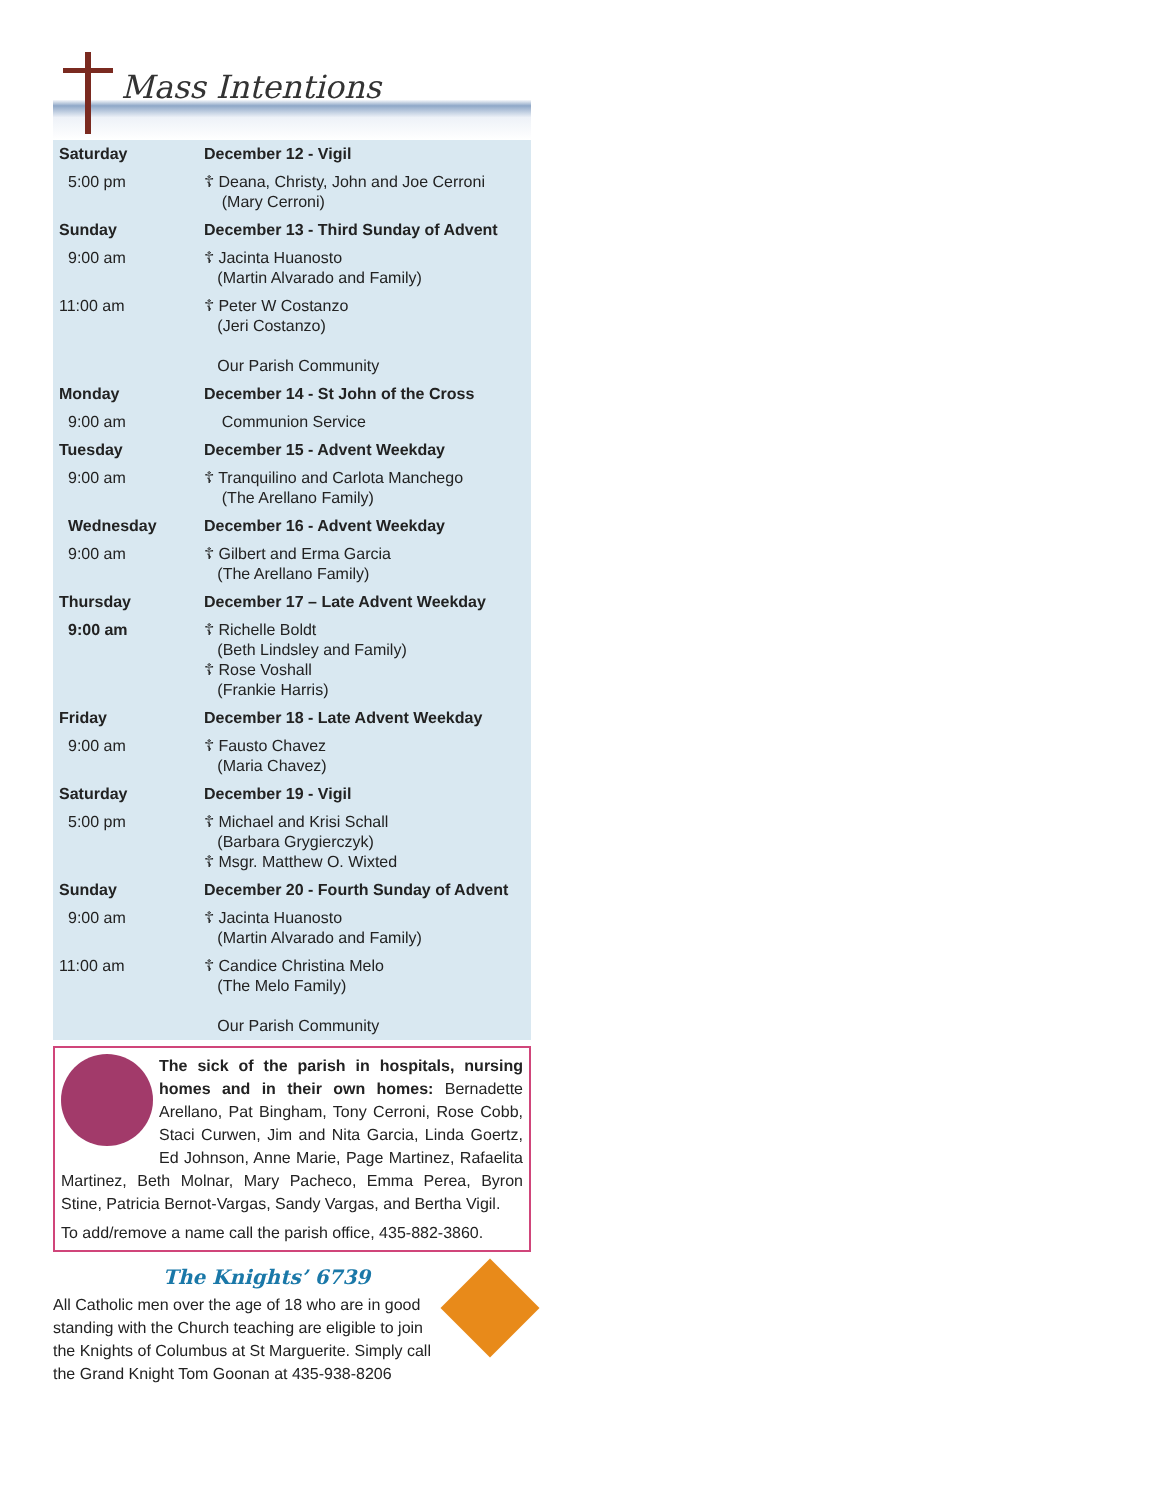Mass Intentions
| Saturday | December 12 - Vigil |
| 5:00 pm | ☦ Deana, Christy, John and Joe Cerroni (Mary Cerroni) |
| Sunday | December 13 - Third Sunday of Advent |
| 9:00 am | ☦ Jacinta Huanosto (Martin Alvarado and Family) |
| 11:00 am | ☦ Peter W Costanzo (Jeri Costanzo) Our Parish Community |
| Monday | December 14 - St John of the Cross |
| 9:00 am | Communion Service |
| Tuesday | December 15 - Advent Weekday |
| 9:00 am | ☦ Tranquilino and Carlota Manchego (The Arellano Family) |
| Wednesday | December 16 - Advent Weekday |
| 9:00 am | ☦ Gilbert and Erma Garcia (The Arellano Family) |
| Thursday | December 17 – Late Advent Weekday |
| 9:00 am | ☦ Richelle Boldt (Beth Lindsley and Family) ☦ Rose Voshall (Frankie Harris) |
| Friday | December 18 - Late Advent Weekday |
| 9:00 am | ☦ Fausto Chavez (Maria Chavez) |
| Saturday | December 19 - Vigil |
| 5:00 pm | ☦ Michael and Krisi Schall (Barbara Grygierczyk) ☦ Msgr. Matthew O. Wixted |
| Sunday | December 20 - Fourth Sunday of Advent |
| 9:00 am | ☦ Jacinta Huanosto (Martin Alvarado and Family) |
| 11:00 am | ☦ Candice Christina Melo (The Melo Family) Our Parish Community |
The sick of the parish in hospitals, nursing homes and in their own homes: Bernadette Arellano, Pat Bingham, Tony Cerroni, Rose Cobb, Staci Curwen, Jim and Nita Garcia, Linda Goertz, Ed Johnson, Anne Marie, Page Martinez, Rafaelita Martinez, Beth Molnar, Mary Pacheco, Emma Perea, Byron Stine, Patricia Bernot-Vargas, Sandy Vargas, and Bertha Vigil.
To add/remove a name call the parish office, 435-882-3860.
The Knights’ 6739
All Catholic men over the age of 18 who are in good standing with the Church teaching are eligible to join the Knights of Columbus at St Marguerite. Simply call the Grand Knight Tom Goonan at 435-938-8206